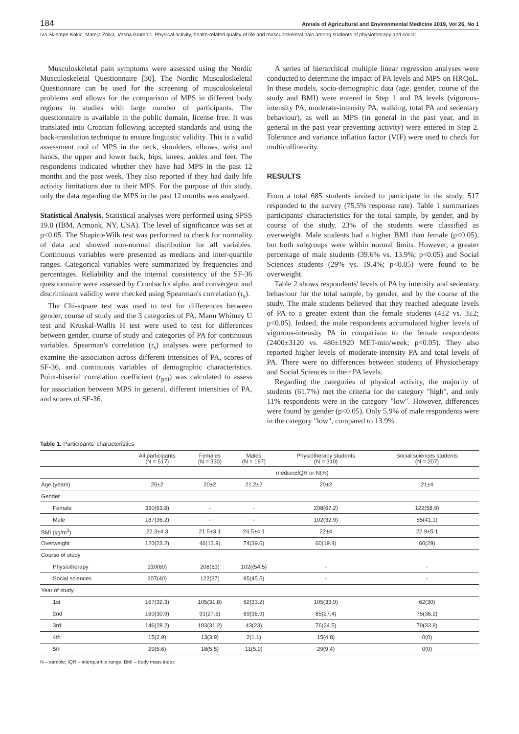184 Annals of Agricultural and Environmental Medicine 2019, Vol 26, No 1
Iva Sklempe Kokic, Mateja Znika, Vesna Brumnic. Physical activity, health-related quality of life and musculoskeletal pain among students of physiotherapy and social…
Musculoskeletal pain symptoms were assessed using the Nordic Musculoskeletal Questionnaire [30]. The Nordic Musculoskeletal Questionnare can be used for the screening of musculoskeletal problems and allows for the comparison of MPS in different body regions in studies with large number of participants. The questionnaire is available in the public domain, license free. It was translated into Croatian following accepted standards and using the back-translation technique to ensure linguistic validity. This is a valid assessment tool of MPS in the neck, shoulders, elbows, wrist and hands, the upper and lower back, hips, knees, ankles and feet. The respondents indicated whether they have had MPS in the past 12 months and the past week. They also reported if they had daily life activity limitations due to their MPS. For the purpose of this study, only the data regarding the MPS in the past 12 months was analysed.
Statistical Analysis. Statistical analyses were performed using SPSS 19.0 (IBM, Armonk, NY, USA). The level of significance was set at p<0.05. The Shapiro-Wilk test was performed to check for normality of data and showed non-normal distribution for all variables. Continuous variables were presented as medians and inter-quartile ranges. Categorical variables were summarized by frequencies and percentages. Reliability and the internal consistency of the SF-36 questionnaire were assessed by Cronbach's alpha, and convergent and discriminant validity were checked using Spearman's correlation (r<sub>s</sub>).
The Chi-square test was used to test for differences between gender, course of study and the 3 categories of PA. Mann Whitney U test and Kruskal-Wallis H test were used to test for differences between gender, course of study and categories of PA for continuous variables. Spearman's correlation (r<sub>s</sub>) analyses were performed to examine the association across different intensities of PA, scores of SF-36, and continuous variables of demographic characteristics. Point-biserial correlation coefficient (r<sub>pbi</sub>) was calculated to assess for association between MPS in general, different intensities of PA, and scores of SF-36.
A series of hierarchical multiple linear regression analyses were conducted to determine the impact of PA levels and MPS on HRQoL. In these models, socio-demographic data (age, gender, course of the study and BMI) were entered in Step 1 and PA levels (vigorous-intensity PA, moderate-intensity PA, walking, total PA and sedentary behaviour), as well as MPS (in general in the past year, and in general in the past year preventing activity) were entered in Step 2. Tolerance and variance inflation factor (VIF) were used to check for multicollinearity.
RESULTS
From a total 685 students invited to participate in the study, 517 responded to the survey (75.5% response rate). Table 1 summarizes participants' characteristics for the total sample, by gender, and by course of the study. 23% of the students were classified as overweight. Male students had a higher BMI than female (p<0.05), but both subgroups were within normal limits. However, a greater percentage of male students (39.6% vs. 13.9%; p<0.05) and Social Sciences students (29% vs. 19.4%; p<0.05) were found to be overweight.
Table 2 shows respondents' levels of PA by intensity and sedentary behaviour for the total sample, by gender, and by the course of the study. The male students believed that they reached adequate levels of PA to a greater extent than the female students (4±2 vs. 3±2; p<0.05). Indeed, the male respondents accumulated higher levels of vigorous-intensity PA in comparison to the female respondents (2400±3120 vs. 480±1920 MET-min/week; p<0.05). They also reported higher levels of moderate-intensity PA and total levels of PA. There were no differences between students of Physiotherapy and Social Sciences in their PA levels.
Regarding the categories of physical activity, the majority of students (61.7%) met the criteria for the category "high", and only 11% respondents were in the category "low". However, differences were found by gender (p<0.05). Only 5.9% of male respondents were in the category "low", compared to 13.9%
Table 1. Participants' characteristics
| | All participants (N = 517) | Females (N = 330) | Males (N = 187) | Physiotherapy students (N = 310) | Social sciences students (N = 207) |
| --- | --- | --- | --- | --- | --- |
| | median±IQR or N(%) | | | | |
| Age (years) | 20±2 | 20±2 | 21.2±2 | 20±2 | 21±4 |
| Gender | | | | | |
| Female | 330(63.8) | - | - | 208(67.2) | 122(58.9) |
| Male | 187(36.2) | - | - | 102(32.9) | 85(41.1) |
| BMI (kg/m<sup>2</sup>) | 22.3±4.3 | 21.5±3.1 | 24.5±4.1 | 22±4 | 22.9±5.1 |
| Overweight | 120(23.2) | 46(13.9) | 74(39.6) | 60(19.4) | 60(29) |
| Course of study | | | | | |
| Physiotherapy | 310(60) | 208(63) | 102((54.5) | - | - |
| Social sciences | 207(40) | 122(37) | 85(45.5) | - | - |
| Year of study | | | | | |
| 1st | 167(32.3) | 105(31.8) | 62(33.2) | 105(33.9) | 62(30) |
| 2nd | 160(30.9) | 91(27.6) | 69(36.9) | 85(27.4) | 75(36.2) |
| 3rd | 146(28.2) | 103(31.2) | 43(23) | 76(24.5) | 70(33.8) |
| 4th | 15(2.9) | 13(3.9) | 2(1.1) | 15(4.8) | 0(0) |
| 5th | 29(5.6) | 18(5.5) | 11(5.9) | 29(9.4) | 0(0) |
N – sample; IQR – interquartile range; BMI – body mass index